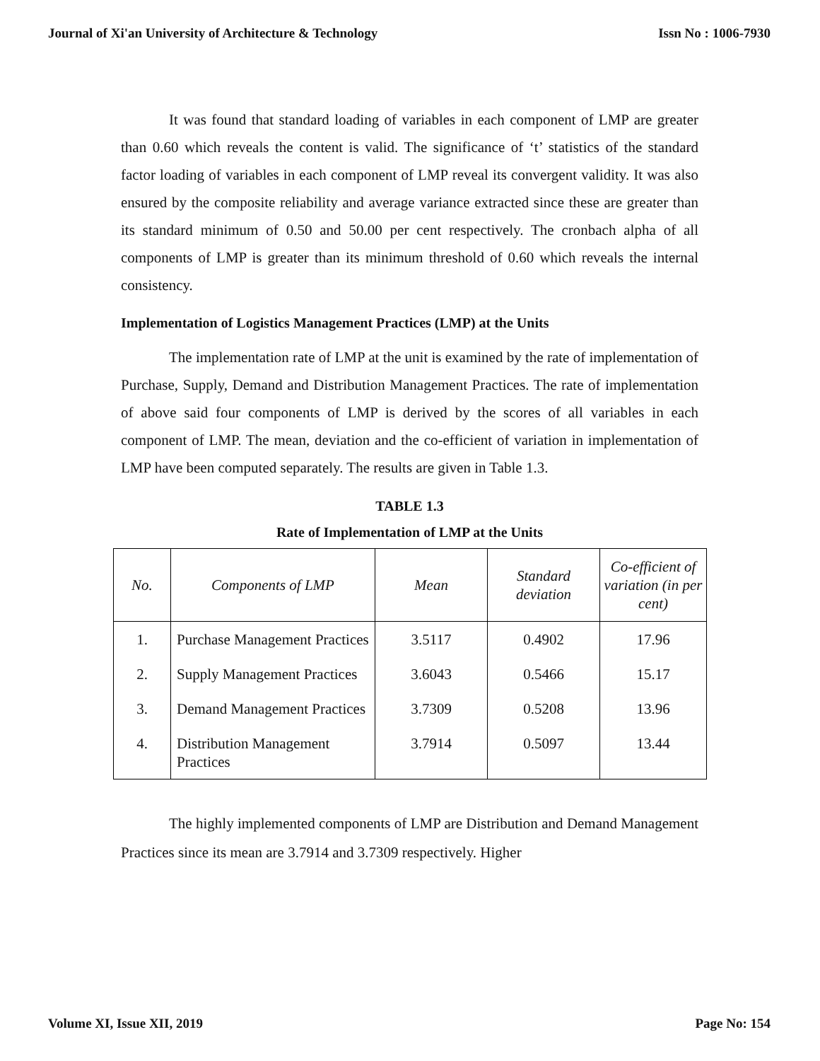Journal of Xi'an University of Architecture & Technology Issn No : 1006-7930
It was found that standard loading of variables in each component of LMP are greater than 0.60 which reveals the content is valid. The significance of ‘t’ statistics of the standard factor loading of variables in each component of LMP reveal its convergent validity. It was also ensured by the composite reliability and average variance extracted since these are greater than its standard minimum of 0.50 and 50.00 per cent respectively. The cronbach alpha of all components of LMP is greater than its minimum threshold of 0.60 which reveals the internal consistency.
Implementation of Logistics Management Practices (LMP) at the Units
The implementation rate of LMP at the unit is examined by the rate of implementation of Purchase, Supply, Demand and Distribution Management Practices. The rate of implementation of above said four components of LMP is derived by the scores of all variables in each component of LMP. The mean, deviation and the co-efficient of variation in implementation of LMP have been computed separately. The results are given in Table 1.3.
TABLE 1.3
Rate of Implementation of LMP at the Units
| No. | Components of LMP | Mean | Standard deviation | Co-efficient of variation (in per cent) |
| --- | --- | --- | --- | --- |
| 1. | Purchase Management Practices | 3.5117 | 0.4902 | 17.96 |
| 2. | Supply Management Practices | 3.6043 | 0.5466 | 15.17 |
| 3. | Demand Management Practices | 3.7309 | 0.5208 | 13.96 |
| 4. | Distribution Management Practices | 3.7914 | 0.5097 | 13.44 |
The highly implemented components of LMP are Distribution and Demand Management Practices since its mean are 3.7914 and 3.7309 respectively. Higher
Volume XI, Issue XII, 2019 Page No: 154